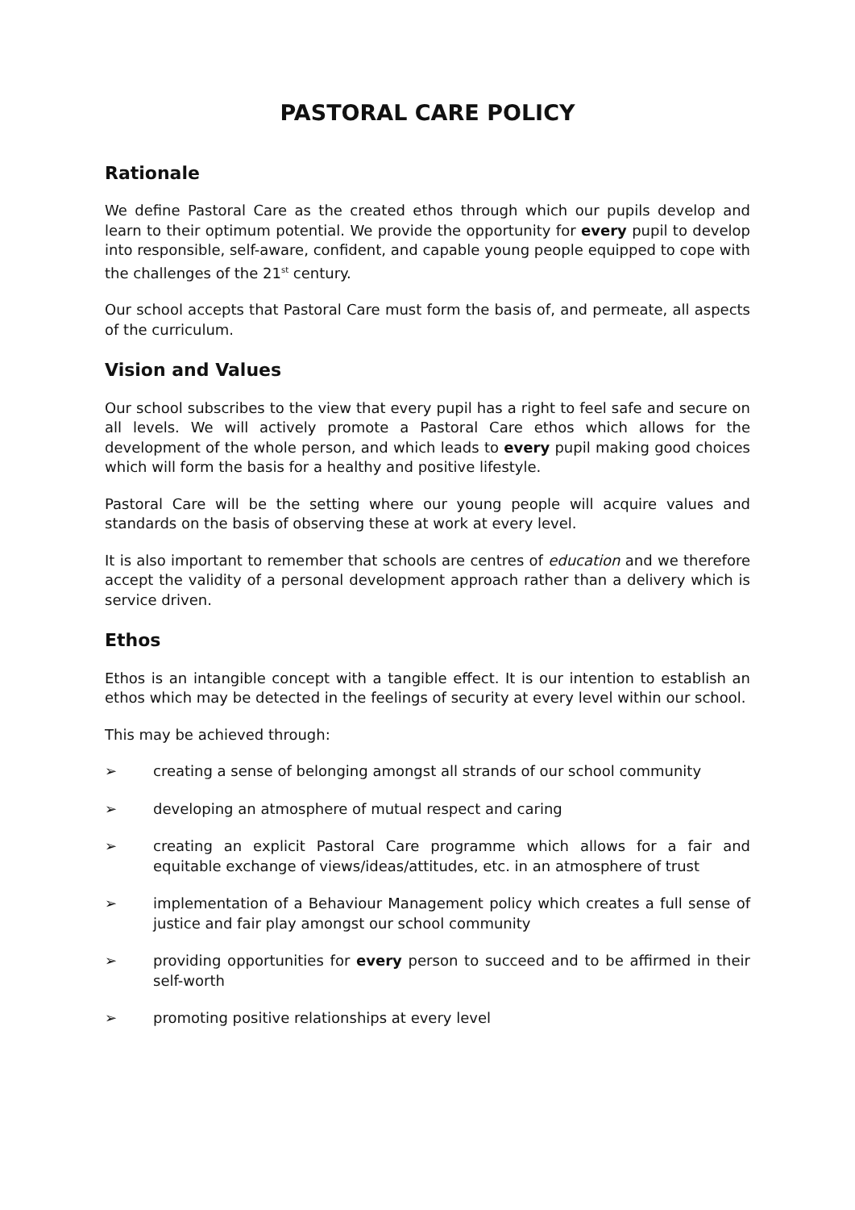PASTORAL CARE POLICY
Rationale
We define Pastoral Care as the created ethos through which our pupils develop and learn to their optimum potential. We provide the opportunity for every pupil to develop into responsible, self-aware, confident, and capable young people equipped to cope with the challenges of the 21<sup>st</sup> century.
Our school accepts that Pastoral Care must form the basis of, and permeate, all aspects of the curriculum.
Vision and Values
Our school subscribes to the view that every pupil has a right to feel safe and secure on all levels. We will actively promote a Pastoral Care ethos which allows for the development of the whole person, and which leads to every pupil making good choices which will form the basis for a healthy and positive lifestyle.
Pastoral Care will be the setting where our young people will acquire values and standards on the basis of observing these at work at every level.
It is also important to remember that schools are centres of education and we therefore accept the validity of a personal development approach rather than a delivery which is service driven.
Ethos
Ethos is an intangible concept with a tangible effect. It is our intention to establish an ethos which may be detected in the feelings of security at every level within our school.
This may be achieved through:
➢ creating a sense of belonging amongst all strands of our school community
➢ developing an atmosphere of mutual respect and caring
➢ creating an explicit Pastoral Care programme which allows for a fair and equitable exchange of views/ideas/attitudes, etc. in an atmosphere of trust
➢ implementation of a Behaviour Management policy which creates a full sense of justice and fair play amongst our school community
➢ providing opportunities for every person to succeed and to be affirmed in their self-worth
➢ promoting positive relationships at every level